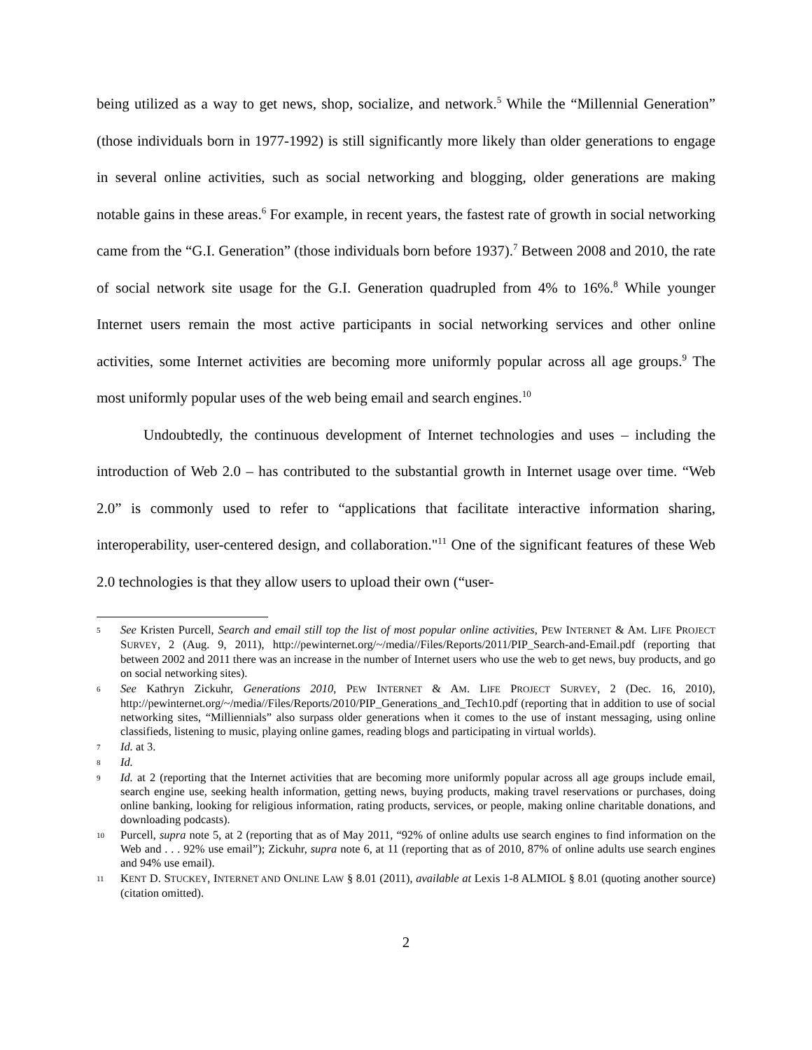being utilized as a way to get news, shop, socialize, and network.<sup>5</sup> While the “Millennial Generation” (those individuals born in 1977-1992) is still significantly more likely than older generations to engage in several online activities, such as social networking and blogging, older generations are making notable gains in these areas.<sup>6</sup> For example, in recent years, the fastest rate of growth in social networking came from the “G.I. Generation” (those individuals born before 1937).<sup>7</sup> Between 2008 and 2010, the rate of social network site usage for the G.I. Generation quadrupled from 4% to 16%.<sup>8</sup> While younger Internet users remain the most active participants in social networking services and other online activities, some Internet activities are becoming more uniformly popular across all age groups.<sup>9</sup> The most uniformly popular uses of the web being email and search engines.<sup>10</sup>
Undoubtedly, the continuous development of Internet technologies and uses – including the introduction of Web 2.0 – has contributed to the substantial growth in Internet usage over time. “Web 2.0” is commonly used to refer to “applications that facilitate interactive information sharing, interoperability, user-centered design, and collaboration."<sup>11</sup> One of the significant features of these Web 2.0 technologies is that they allow users to upload their own (“user-
5 See Kristen Purcell, Search and email still top the list of most popular online activities, PEW INTERNET & AM. LIFE PROJECT SURVEY, 2 (Aug. 9, 2011), http://pewinternet.org/~/media//Files/Reports/2011/PIP_Search-and-Email.pdf (reporting that between 2002 and 2011 there was an increase in the number of Internet users who use the web to get news, buy products, and go on social networking sites).
6 See Kathryn Zickuhr, Generations 2010, PEW INTERNET & AM. LIFE PROJECT SURVEY, 2 (Dec. 16, 2010), http://pewinternet.org/~/media//Files/Reports/2010/PIP_Generations_and_Tech10.pdf (reporting that in addition to use of social networking sites, “Milliennials” also surpass older generations when it comes to the use of instant messaging, using online classifieds, listening to music, playing online games, reading blogs and participating in virtual worlds).
7 Id. at 3.
8 Id.
9 Id. at 2 (reporting that the Internet activities that are becoming more uniformly popular across all age groups include email, search engine use, seeking health information, getting news, buying products, making travel reservations or purchases, doing online banking, looking for religious information, rating products, services, or people, making online charitable donations, and downloading podcasts).
10 Purcell, supra note 5, at 2 (reporting that as of May 2011, “92% of online adults use search engines to find information on the Web and . . . 92% use email”); Zickuhr, supra note 6, at 11 (reporting that as of 2010, 87% of online adults use search engines and 94% use email).
11 KENT D. STUCKEY, INTERNET AND ONLINE LAW § 8.01 (2011), available at Lexis 1-8 ALMIOL § 8.01 (quoting another source) (citation omitted).
2